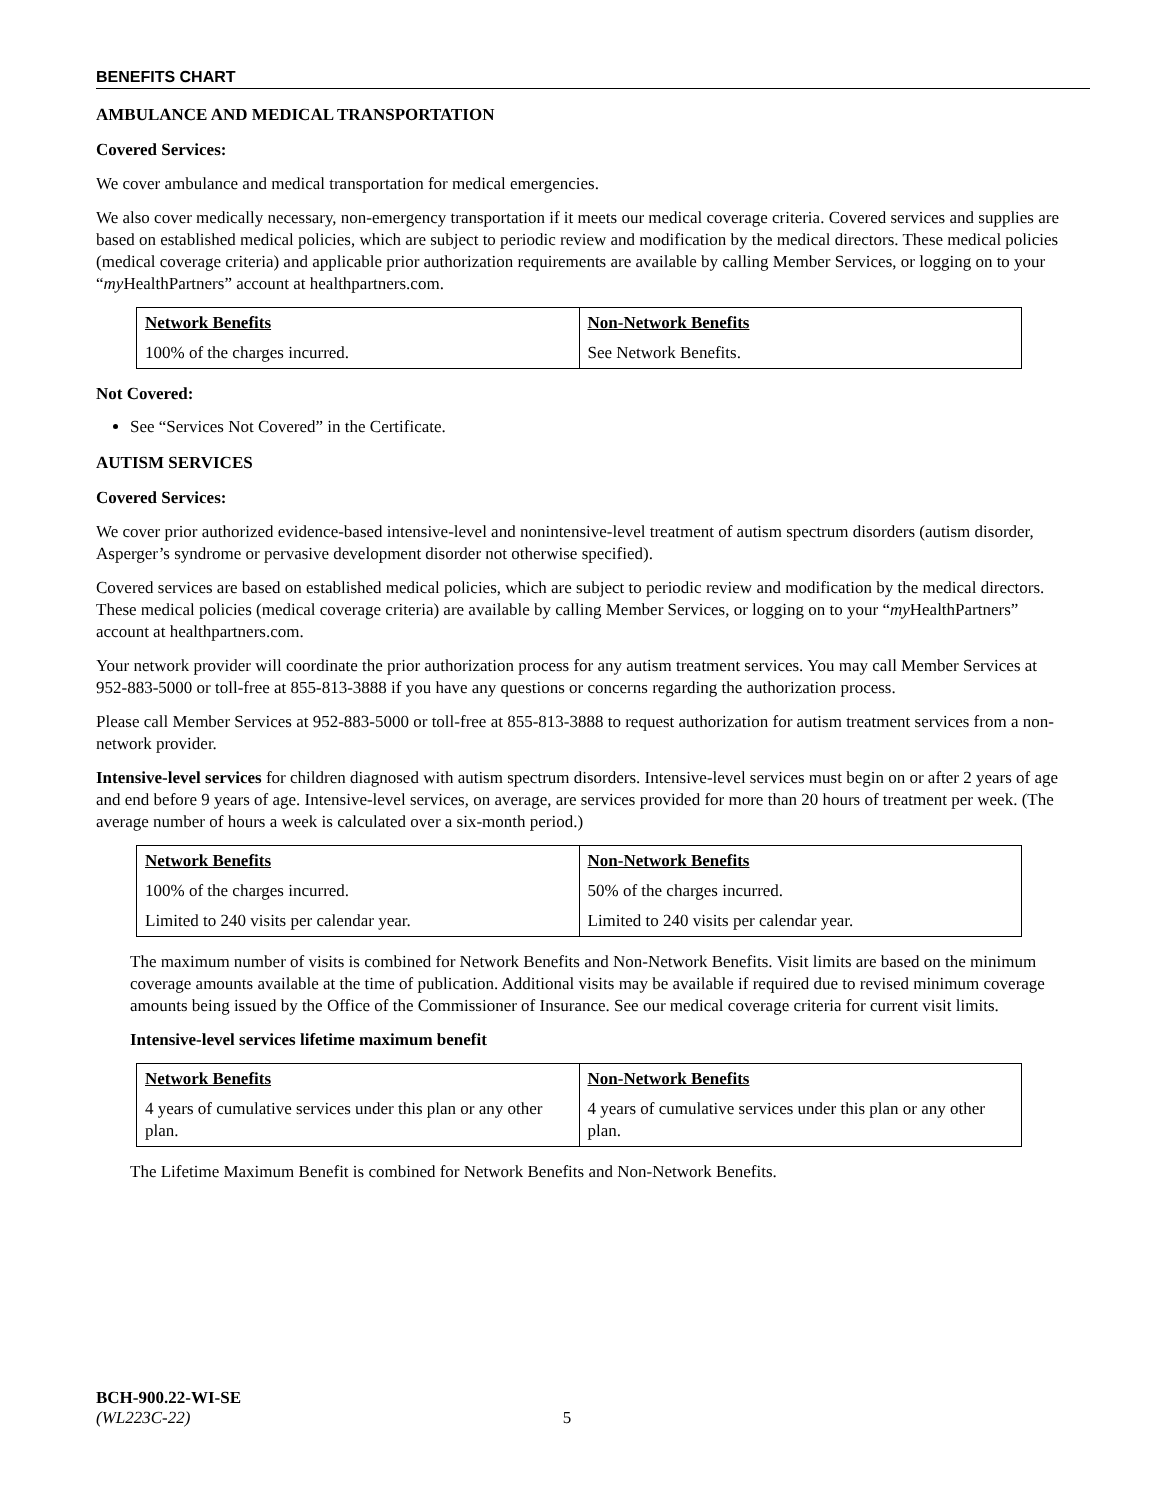BENEFITS CHART
AMBULANCE AND MEDICAL TRANSPORTATION
Covered Services:
We cover ambulance and medical transportation for medical emergencies.
We also cover medically necessary, non-emergency transportation if it meets our medical coverage criteria. Covered services and supplies are based on established medical policies, which are subject to periodic review and modification by the medical directors. These medical policies (medical coverage criteria) and applicable prior authorization requirements are available by calling Member Services, or logging on to your “my HealthPartners” account at healthpartners.com.
| Network Benefits | Non-Network Benefits |
| --- | --- |
| 100% of the charges incurred. | See Network Benefits. |
Not Covered:
See “Services Not Covered” in the Certificate.
AUTISM SERVICES
Covered Services:
We cover prior authorized evidence-based intensive-level and nonintensive-level treatment of autism spectrum disorders (autism disorder, Asperger’s syndrome or pervasive development disorder not otherwise specified).
Covered services are based on established medical policies, which are subject to periodic review and modification by the medical directors. These medical policies (medical coverage criteria) are available by calling Member Services, or logging on to your “my HealthPartners” account at healthpartners.com.
Your network provider will coordinate the prior authorization process for any autism treatment services. You may call Member Services at 952-883-5000 or toll-free at 855-813-3888 if you have any questions or concerns regarding the authorization process.
Please call Member Services at 952-883-5000 or toll-free at 855-813-3888 to request authorization for autism treatment services from a non-network provider.
Intensive-level services for children diagnosed with autism spectrum disorders. Intensive-level services must begin on or after 2 years of age and end before 9 years of age. Intensive-level services, on average, are services provided for more than 20 hours of treatment per week. (The average number of hours a week is calculated over a six-month period.)
| Network Benefits | Non-Network Benefits |
| --- | --- |
| 100% of the charges incurred. | 50% of the charges incurred. |
| Limited to 240 visits per calendar year. | Limited to 240 visits per calendar year. |
The maximum number of visits is combined for Network Benefits and Non-Network Benefits. Visit limits are based on the minimum coverage amounts available at the time of publication. Additional visits may be available if required due to revised minimum coverage amounts being issued by the Office of the Commissioner of Insurance. See our medical coverage criteria for current visit limits.
Intensive-level services lifetime maximum benefit
| Network Benefits | Non-Network Benefits |
| --- | --- |
| 4 years of cumulative services under this plan or any other plan. | 4 years of cumulative services under this plan or any other plan. |
The Lifetime Maximum Benefit is combined for Network Benefits and Non-Network Benefits.
BCH-900.22-WI-SE
(WL223C-22) 5